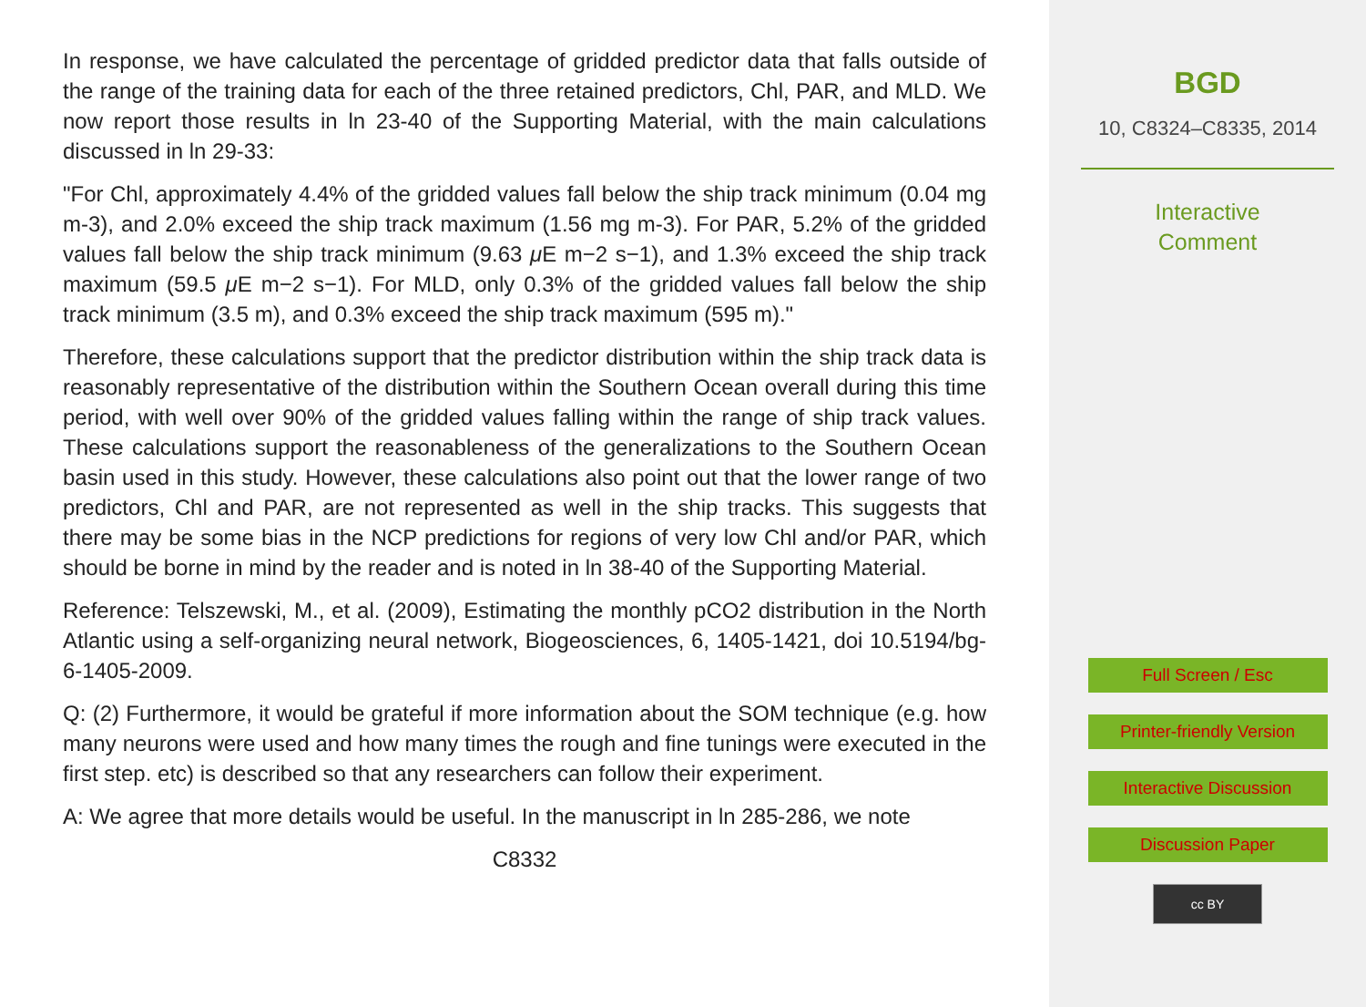In response, we have calculated the percentage of gridded predictor data that falls outside of the range of the training data for each of the three retained predictors, Chl, PAR, and MLD. We now report those results in ln 23-40 of the Supporting Material, with the main calculations discussed in ln 29-33:
"For Chl, approximately 4.4% of the gridded values fall below the ship track minimum (0.04 mg m-3), and 2.0% exceed the ship track maximum (1.56 mg m-3). For PAR, 5.2% of the gridded values fall below the ship track minimum (9.63 μ E m−2 s−1), and 1.3% exceed the ship track maximum (59.5 μ E m−2 s−1). For MLD, only 0.3% of the gridded values fall below the ship track minimum (3.5 m), and 0.3% exceed the ship track maximum (595 m)."
Therefore, these calculations support that the predictor distribution within the ship track data is reasonably representative of the distribution within the Southern Ocean overall during this time period, with well over 90% of the gridded values falling within the range of ship track values. These calculations support the reasonableness of the generalizations to the Southern Ocean basin used in this study. However, these calculations also point out that the lower range of two predictors, Chl and PAR, are not represented as well in the ship tracks. This suggests that there may be some bias in the NCP predictions for regions of very low Chl and/or PAR, which should be borne in mind by the reader and is noted in ln 38-40 of the Supporting Material.
Reference: Telszewski, M., et al. (2009), Estimating the monthly pCO2 distribution in the North Atlantic using a self-organizing neural network, Biogeosciences, 6, 1405-1421, doi 10.5194/bg-6-1405-2009.
Q: (2) Furthermore, it would be grateful if more information about the SOM technique (e.g. how many neurons were used and how many times the rough and fine tunings were executed in the first step. etc) is described so that any researchers can follow their experiment.
A: We agree that more details would be useful. In the manuscript in ln 285-286, we note
C8332
BGD
10, C8324–C8335, 2014
Interactive
Comment
Full Screen / Esc
Printer-friendly Version
Interactive Discussion
Discussion Paper
cc BY